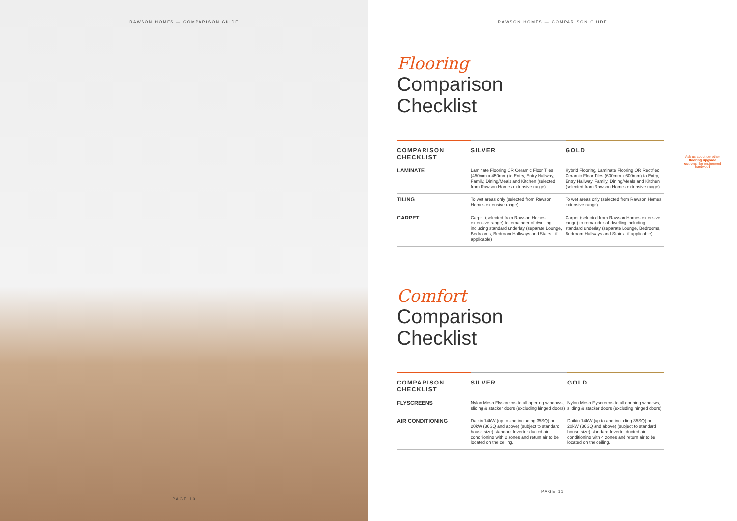RAWSON HOMES — COMPARISON GUIDE
PAGE 10
RAWSON HOMES — COMPARISON GUIDE
Flooring
Comparison
Checklist
| COMPARISON CHECKLIST | SILVER | GOLD |
| --- | --- | --- |
| LAMINATE | Laminate Flooring OR Ceramic Floor Tiles (450mm x 450mm) to Entry, Entry Hallway, Family, Dining/Meals and Kitchen (selected from Rawson Homes extensive range) | Hybrid Flooring, Laminate Flooring OR Rectified Ceramic Floor Tiles (600mm x 600mm) to Entry, Entry Hallway, Family, Dining/Meals and Kitchen (selected from Rawson Homes extensive range) |
| TILING | To wet areas only (selected from Rawson Homes extensive range) | To wet areas only (selected from Rawson Homes extensive range) |
| CARPET | Carpet (selected from Rawson Homes extensive range) to remainder of dwelling including standard underlay (separate Lounge, Bedrooms, Bedroom Hallways and Stairs - if applicable) | Carpet (selected from Rawson Homes extensive range) to remainder of dwelling including standard underlay (separate Lounge, Bedrooms, Bedroom Hallways and Stairs - if applicable) |
Comfort
Comparison
Checklist
| COMPARISON CHECKLIST | SILVER | GOLD |
| --- | --- | --- |
| FLYSCREENS | Nylon Mesh Flyscreens to all opening windows, sliding & stacker doors (excluding hinged doors) | Nylon Mesh Flyscreens to all opening windows, sliding & stacker doors (excluding hinged doors) |
| AIR CONDITIONING | Daikin 14kW (up to and including 35SQ) or 20kW (36SQ and above) (subject to standard house size) standard Inverter ducted air conditioning with 2 zones and return air to be located on the ceiling. | Daikin 14kW (up to and including 35SQ) or 20kW (36SQ and above) (subject to standard house size) standard Inverter ducted air conditioning with 4 zones and return air to be located on the ceiling. |
Ask us about our other flooring upgrade options like engineered hardwood
PAGE 11